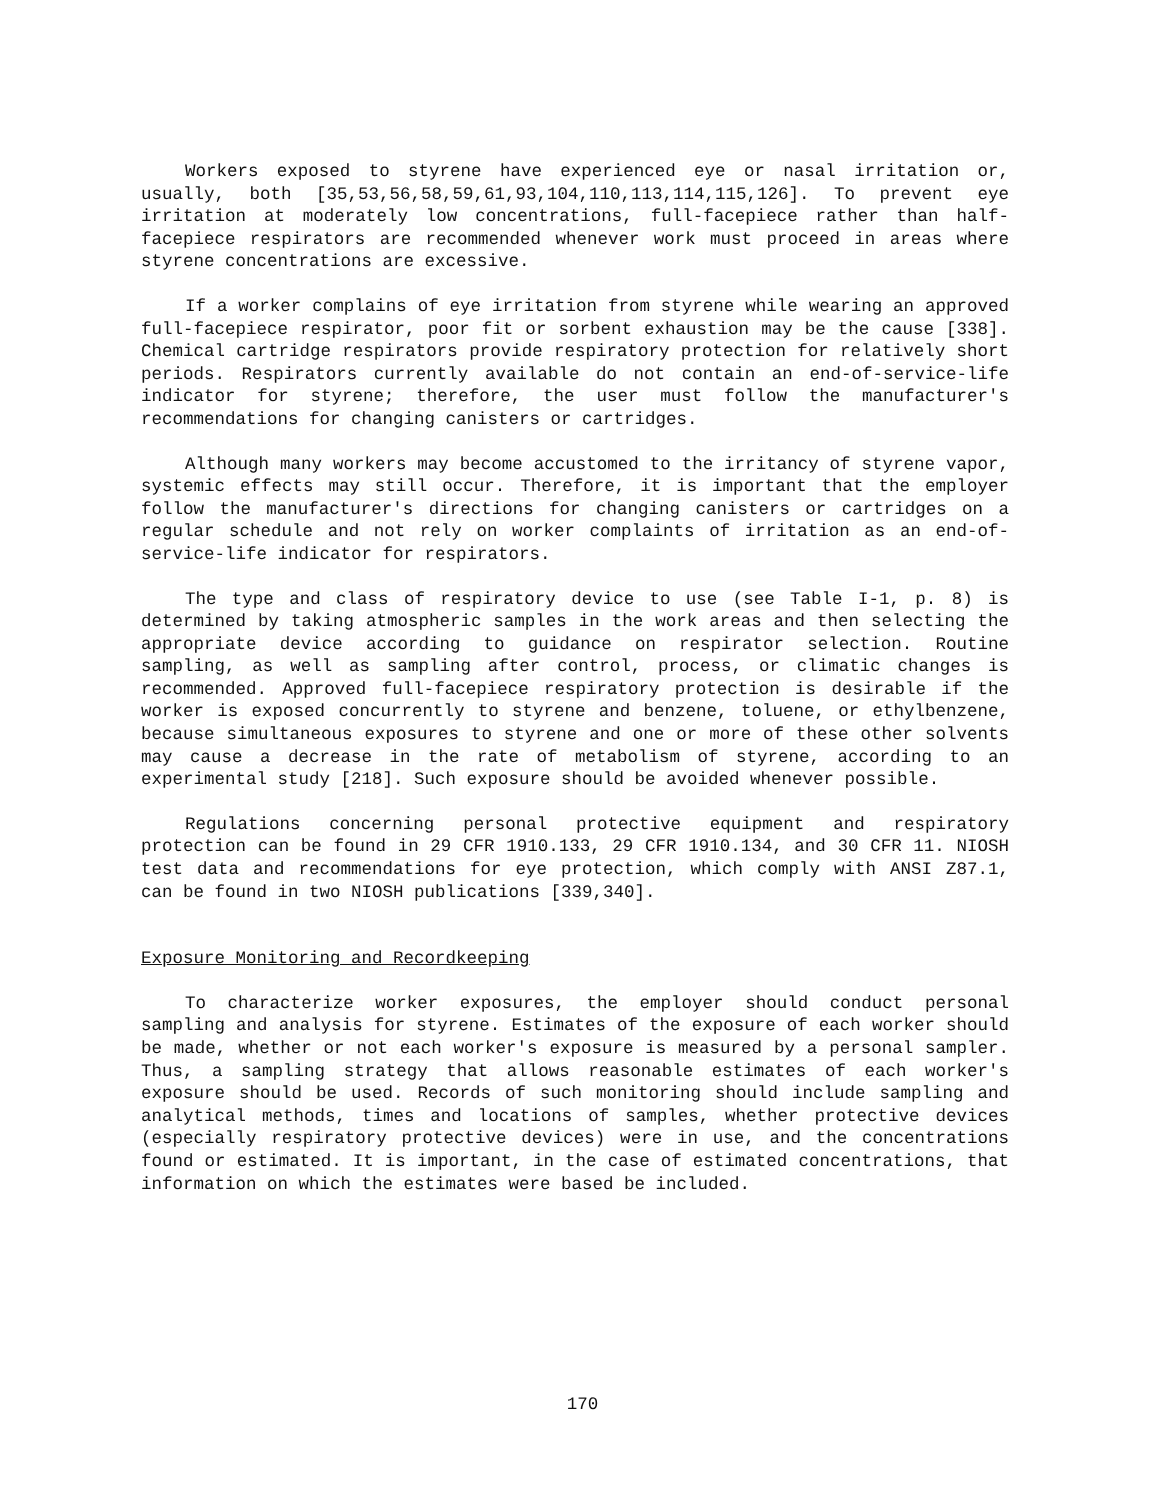Workers exposed to styrene have experienced eye or nasal irritation or, usually, both [35,53,56,58,59,61,93,104,110,113,114,115,126]. To prevent eye irritation at moderately low concentrations, full-facepiece rather than half-facepiece respirators are recommended whenever work must proceed in areas where styrene concentrations are excessive.
If a worker complains of eye irritation from styrene while wearing an approved full-facepiece respirator, poor fit or sorbent exhaustion may be the cause [338]. Chemical cartridge respirators provide respiratory protection for relatively short periods. Respirators currently available do not contain an end-of-service-life indicator for styrene; therefore, the user must follow the manufacturer's recommendations for changing canisters or cartridges.
Although many workers may become accustomed to the irritancy of styrene vapor, systemic effects may still occur. Therefore, it is important that the employer follow the manufacturer's directions for changing canisters or cartridges on a regular schedule and not rely on worker complaints of irritation as an end-of-service-life indicator for respirators.
The type and class of respiratory device to use (see Table I-1, p. 8) is determined by taking atmospheric samples in the work areas and then selecting the appropriate device according to guidance on respirator selection. Routine sampling, as well as sampling after control, process, or climatic changes is recommended. Approved full-facepiece respiratory protection is desirable if the worker is exposed concurrently to styrene and benzene, toluene, or ethylbenzene, because simultaneous exposures to styrene and one or more of these other solvents may cause a decrease in the rate of metabolism of styrene, according to an experimental study [218]. Such exposure should be avoided whenever possible.
Regulations concerning personal protective equipment and respiratory protection can be found in 29 CFR 1910.133, 29 CFR 1910.134, and 30 CFR 11. NIOSH test data and recommendations for eye protection, which comply with ANSI Z87.1, can be found in two NIOSH publications [339,340].
Exposure Monitoring and Recordkeeping
To characterize worker exposures, the employer should conduct personal sampling and analysis for styrene. Estimates of the exposure of each worker should be made, whether or not each worker's exposure is measured by a personal sampler. Thus, a sampling strategy that allows reasonable estimates of each worker's exposure should be used. Records of such monitoring should include sampling and analytical methods, times and locations of samples, whether protective devices (especially respiratory protective devices) were in use, and the concentrations found or estimated. It is important, in the case of estimated concentrations, that information on which the estimates were based be included.
170